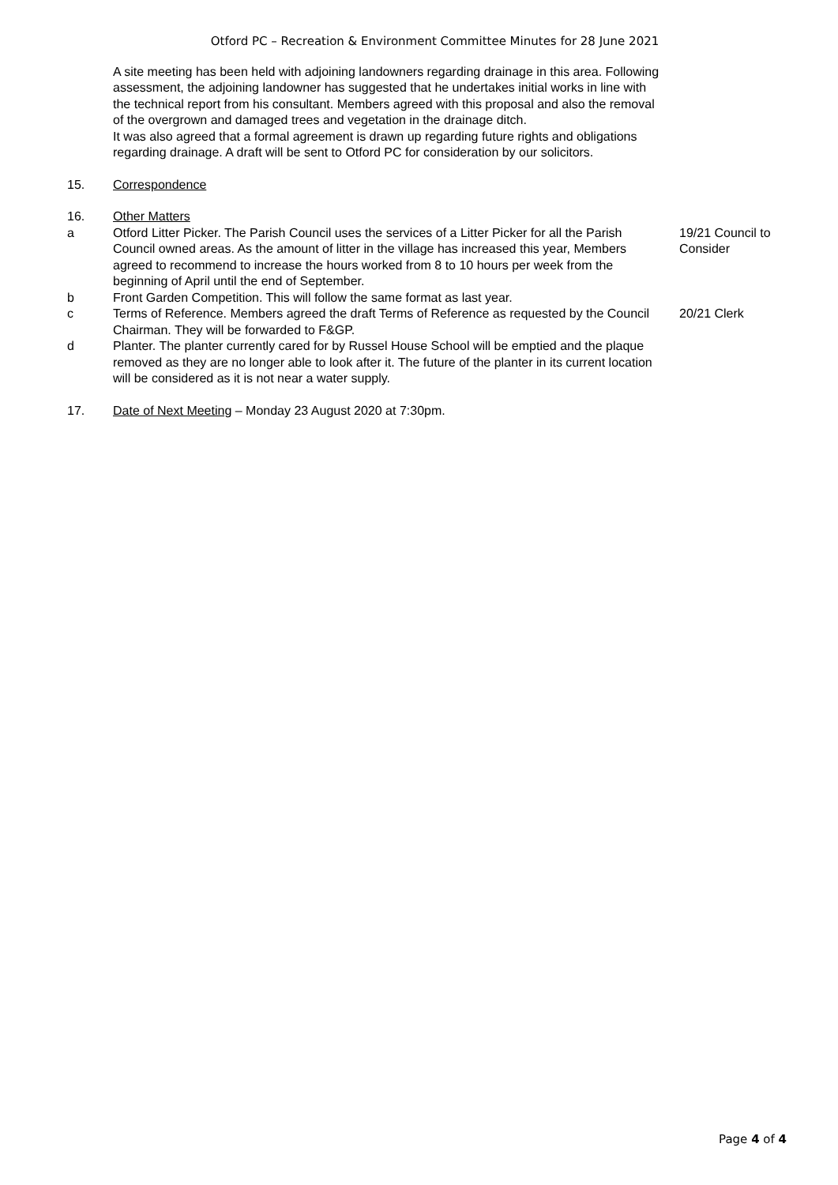Otford PC – Recreation & Environment Committee Minutes for 28 June 2021
A site meeting has been held with adjoining landowners regarding drainage in this area. Following assessment, the adjoining landowner has suggested that he undertakes initial works in line with the technical report from his consultant. Members agreed with this proposal and also the removal of the overgrown and damaged trees and vegetation in the drainage ditch.
It was also agreed that a formal agreement is drawn up regarding future rights and obligations regarding drainage. A draft will be sent to Otford PC for consideration by our solicitors.
15. Correspondence
16. Other Matters
a Otford Litter Picker. The Parish Council uses the services of a Litter Picker for all the Parish Council owned areas. As the amount of litter in the village has increased this year, Members agreed to recommend to increase the hours worked from 8 to 10 hours per week from the beginning of April until the end of September.
19/21 Council to Consider
b Front Garden Competition. This will follow the same format as last year.
c Terms of Reference. Members agreed the draft Terms of Reference as requested by the Council Chairman. They will be forwarded to F&GP.
20/21 Clerk
d Planter. The planter currently cared for by Russel House School will be emptied and the plaque removed as they are no longer able to look after it. The future of the planter in its current location will be considered as it is not near a water supply.
17. Date of Next Meeting – Monday 23 August 2020 at 7:30pm.
Page 4 of 4